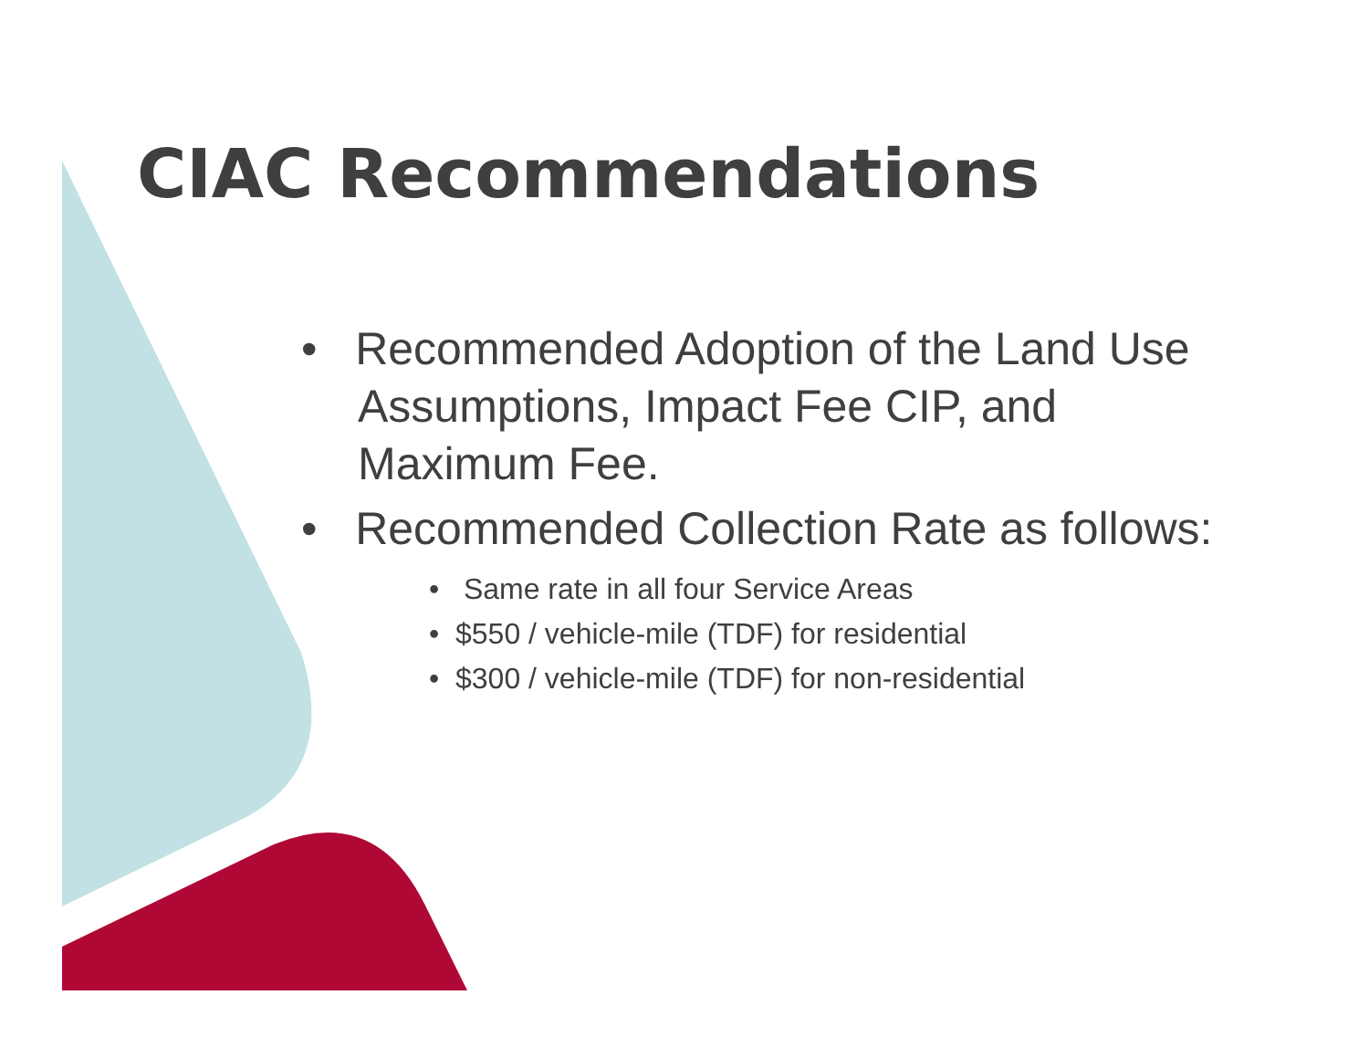CIAC Recommendations
• Recommended Adoption of the Land Use Assumptions, Impact Fee CIP, and Maximum Fee.
• Recommended Collection Rate as follows:
• Same rate in all four Service Areas
• $550 / vehicle-mile (TDF) for residential
• $300 / vehicle-mile (TDF) for non-residential